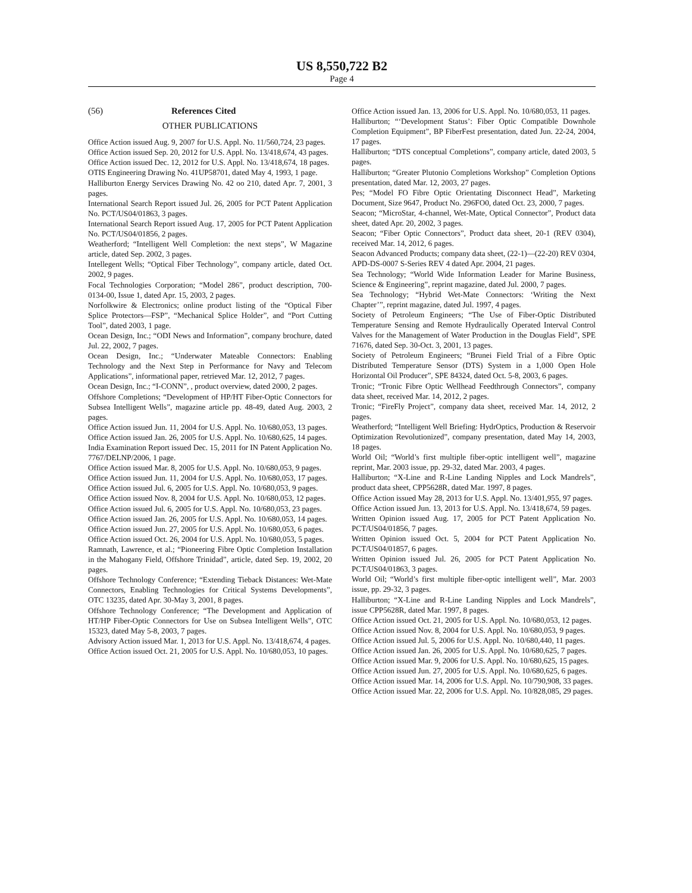US 8,550,722 B2
Page 4
(56) References Cited
OTHER PUBLICATIONS
Office Action issued Aug. 9, 2007 for U.S. Appl. No. 11/560,724, 23 pages.
Office Action issued Sep. 20, 2012 for U.S. Appl. No. 13/418,674, 43 pages.
Office Action issued Dec. 12, 2012 for U.S. Appl. No. 13/418,674, 18 pages.
OTIS Engineering Drawing No. 41UP58701, dated May 4, 1993, 1 page.
Halliburton Energy Services Drawing No. 42 oo 210, dated Apr. 7, 2001, 3 pages.
International Search Report issued Jul. 26, 2005 for PCT Patent Application No. PCT/US04/01863, 3 pages.
International Search Report issued Aug. 17, 2005 for PCT Patent Application No. PCT/US04/01856, 2 pages.
Weatherford; “Intelligent Well Completion: the next steps”, W Magazine article, dated Sep. 2002, 3 pages.
Intellegent Wells; “Optical Fiber Technology”, company article, dated Oct. 2002, 9 pages.
Focal Technologies Corporation; “Model 286”, product description, 700-0134-00, Issue 1, dated Apr. 15, 2003, 2 pages.
Norfolkwire & Electronics; online product listing of the “Optical Fiber Splice Protectors—FSP”, “Mechanical Splice Holder”, and “Port Cutting Tool”, dated 2003, 1 page.
Ocean Design, Inc.; “ODI News and Information”, company brochure, dated Jul. 22, 2002, 7 pages.
Ocean Design, Inc.; “Underwater Mateable Connectors: Enabling Technology and the Next Step in Performance for Navy and Telecom Applications”, informational paper, retrieved Mar. 12, 2012, 7 pages.
Ocean Design, Inc.; “I-CONN”, , product overview, dated 2000, 2 pages.
Offshore Completions; “Development of HP/HT Fiber-Optic Connectors for Subsea Intelligent Wells”, magazine article pp. 48-49, dated Aug. 2003, 2 pages.
Office Action issued Jun. 11, 2004 for U.S. Appl. No. 10/680,053, 13 pages.
Office Action issued Jan. 26, 2005 for U.S. Appl. No. 10/680,625, 14 pages.
India Examination Report issued Dec. 15, 2011 for IN Patent Application No. 7767/DELNP/2006, 1 page.
Office Action issued Mar. 8, 2005 for U.S. Appl. No. 10/680,053, 9 pages.
Office Action issued Jun. 11, 2004 for U.S. Appl. No. 10/680,053, 17 pages.
Office Action issued Jul. 6, 2005 for U.S. Appl. No. 10/680,053, 9 pages.
Office Action issued Nov. 8, 2004 for U.S. Appl. No. 10/680,053, 12 pages.
Office Action issued Jul. 6, 2005 for U.S. Appl. No. 10/680,053, 23 pages.
Office Action issued Jan. 26, 2005 for U.S. Appl. No. 10/680,053, 14 pages.
Office Action issued Jun. 27, 2005 for U.S. Appl. No. 10/680,053, 6 pages.
Office Action issued Oct. 26, 2004 for U.S. Appl. No. 10/680,053, 5 pages.
Ramnath, Lawrence, et al.; “Pioneering Fibre Optic Completion Installation in the Mahogany Field, Offshore Trinidad”, article, dated Sep. 19, 2002, 20 pages.
Offshore Technology Conference; “Extending Tieback Distances: Wet-Mate Connectors, Enabling Technologies for Critical Systems Developments”, OTC 13235, dated Apr. 30-May 3, 2001, 8 pages.
Offshore Technology Conference; “The Development and Application of HT/HP Fiber-Optic Connectors for Use on Subsea Intelligent Wells”, OTC 15323, dated May 5-8, 2003, 7 pages.
Advisory Action issued Mar. 1, 2013 for U.S. Appl. No. 13/418,674, 4 pages.
Office Action issued Oct. 21, 2005 for U.S. Appl. No. 10/680,053, 10 pages.
Office Action issued Jan. 13, 2006 for U.S. Appl. No. 10/680,053, 11 pages.
Halliburton; “‘Development Status’: Fiber Optic Compatible Downhole Completion Equipment”, BP FiberFest presentation, dated Jun. 22-24, 2004, 17 pages.
Halliburton; “DTS conceptual Completions”, company article, dated 2003, 5 pages.
Halliburton; “Greater Plutonio Completions Workshop” Completion Options presentation, dated Mar. 12, 2003, 27 pages.
Pes; “Model FO Fibre Optic Orientating Disconnect Head”, Marketing Document, Size 9647, Product No. 296FO0, dated Oct. 23, 2000, 7 pages.
Seacon; “MicroStar, 4-channel, Wet-Mate, Optical Connector”, Product data sheet, dated Apr. 20, 2002, 3 pages.
Seacon; “Fiber Optic Connectors”, Product data sheet, 20-1 (REV 0304), received Mar. 14, 2012, 6 pages.
Seacon Advanced Products; company data sheet, (22-1)—(22-20) REV 0304, APD-DS-0007 S-Series REV 4 dated Apr. 2004, 21 pages.
Sea Technology; “World Wide Information Leader for Marine Business, Science & Engineering”, reprint magazine, dated Jul. 2000, 7 pages.
Sea Technology; “Hybrid Wet-Mate Connectors: ‘Writing the Next Chapter’”, reprint magazine, dated Jul. 1997, 4 pages.
Society of Petroleum Engineers; “The Use of Fiber-Optic Distributed Temperature Sensing and Remote Hydraulically Operated Interval Control Valves for the Management of Water Production in the Douglas Field”, SPE 71676, dated Sep. 30-Oct. 3, 2001, 13 pages.
Society of Petroleum Engineers; “Brunei Field Trial of a Fibre Optic Distributed Temperature Sensor (DTS) System in a 1,000 Open Hole Horizontal Oil Producer”, SPE 84324, dated Oct. 5-8, 2003, 6 pages.
Tronic; “Tronic Fibre Optic Wellhead Feedthrough Connectors”, company data sheet, received Mar. 14, 2012, 2 pages.
Tronic; “FireFly Project”, company data sheet, received Mar. 14, 2012, 2 pages.
Weatherford; “Intelligent Well Briefing: HydrOptics, Production & Reservoir Optimization Revolutionized”, company presentation, dated May 14, 2003, 18 pages.
World Oil; “World’s first multiple fiber-optic intelligent well”, magazine reprint, Mar. 2003 issue, pp. 29-32, dated Mar. 2003, 4 pages.
Halliburton; “X-Line and R-Line Landing Nipples and Lock Mandrels”, product data sheet, CPP5628R, dated Mar. 1997, 8 pages.
Office Action issued May 28, 2013 for U.S. Appl. No. 13/401,955, 97 pages.
Office Action issued Jun. 13, 2013 for U.S. Appl. No. 13/418,674, 59 pages.
Written Opinion issued Aug. 17, 2005 for PCT Patent Application No. PCT/US04/01856, 7 pages.
Written Opinion issued Oct. 5, 2004 for PCT Patent Application No. PCT/US04/01857, 6 pages.
Written Opinion issued Jul. 26, 2005 for PCT Patent Application No. PCT/US04/01863, 3 pages.
World Oil; “World’s first multiple fiber-optic intelligent well”, Mar. 2003 issue, pp. 29-32, 3 pages.
Halliburton; “X-Line and R-Line Landing Nipples and Lock Mandrels”, issue CPP5628R, dated Mar. 1997, 8 pages.
Office Action issued Oct. 21, 2005 for U.S. Appl. No. 10/680,053, 12 pages.
Office Action issued Nov. 8, 2004 for U.S. Appl. No. 10/680,053, 9 pages.
Office Action issued Jul. 5, 2006 for U.S. Appl. No. 10/680,440, 11 pages.
Office Action issued Jan. 26, 2005 for U.S. Appl. No. 10/680,625, 7 pages.
Office Action issued Mar. 9, 2006 for U.S. Appl. No. 10/680,625, 15 pages.
Office Action issued Jun. 27, 2005 for U.S. Appl. No. 10/680,625, 6 pages.
Office Action issued Mar. 14, 2006 for U.S. Appl. No. 10/790,908, 33 pages.
Office Action issued Mar. 22, 2006 for U.S. Appl. No. 10/828,085, 29 pages.